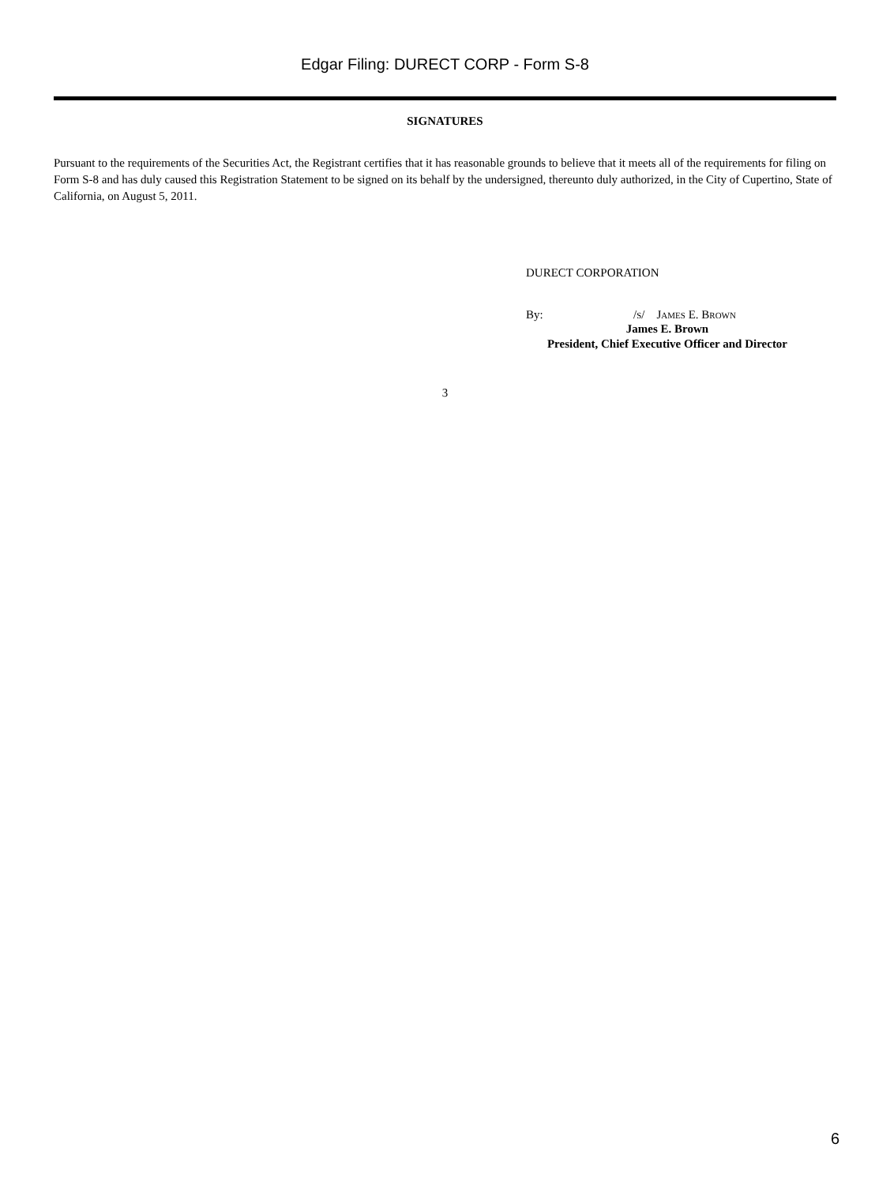Edgar Filing: DURECT CORP - Form S-8
SIGNATURES
Pursuant to the requirements of the Securities Act, the Registrant certifies that it has reasonable grounds to believe that it meets all of the requirements for filing on Form S-8 and has duly caused this Registration Statement to be signed on its behalf by the undersigned, thereunto duly authorized, in the City of Cupertino, State of California, on August 5, 2011.
DURECT CORPORATION
By: /S/ JAMES E. BROWN
James E. Brown
President, Chief Executive Officer and Director
3
6